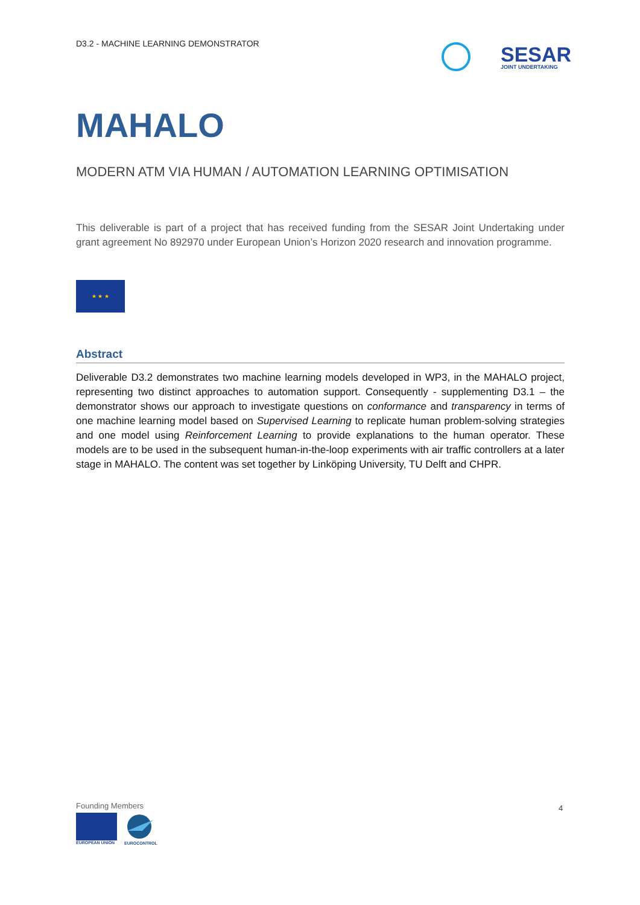D3.2 - MACHINE LEARNING DEMONSTRATOR
SESAR
JOINT UNDERTAKING
MAHALO
MODERN ATM VIA HUMAN / AUTOMATION LEARNING OPTIMISATION
This deliverable is part of a project that has received funding from the SESAR Joint Undertaking under grant agreement No 892970 under European Union’s Horizon 2020 research and innovation programme.
★ ★ ★
Abstract
Deliverable D3.2 demonstrates two machine learning models developed in WP3, in the MAHALO project, representing two distinct approaches to automation support. Consequently - supplementing D3.1 – the demonstrator shows our approach to investigate questions on conformance and transparency in terms of one machine learning model based on Supervised Learning to replicate human problem-solving strategies and one model using Reinforcement Learning to provide explanations to the human operator. These models are to be used in the subsequent human-in-the-loop experiments with air traffic controllers at a later stage in MAHALO. The content was set together by Linköping University, TU Delft and CHPR.
Founding Members
EUROPEAN UNION
EUROCONTROL
4